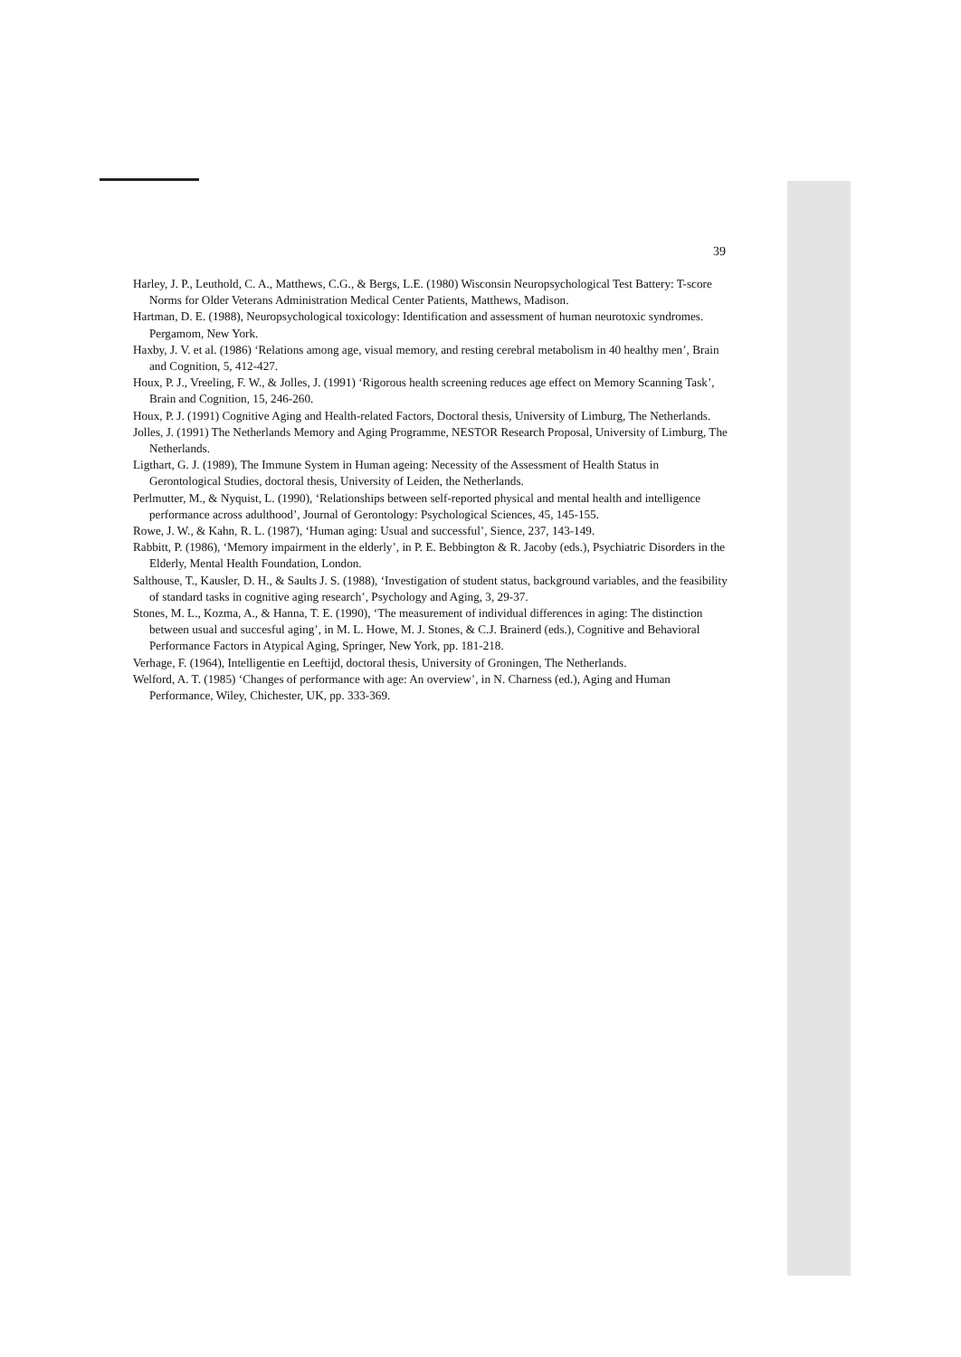39
Harley, J. P., Leuthold, C. A., Matthews, C.G., & Bergs, L.E. (1980) Wisconsin Neuropsychological Test Battery: T-score Norms for Older Veterans Administration Medical Center Patients, Matthews, Madison.
Hartman, D. E. (1988), Neuropsychological toxicology: Identification and assessment of human neurotoxic syndromes. Pergamom, New York.
Haxby, J. V. et al. (1986) ‘Relations among age, visual memory, and resting cerebral metabolism in 40 healthy men’, Brain and Cognition, 5, 412-427.
Houx, P. J., Vreeling, F. W., & Jolles, J. (1991) ‘Rigorous health screening reduces age effect on Memory Scanning Task’, Brain and Cognition, 15, 246-260.
Houx, P. J. (1991) Cognitive Aging and Health-related Factors, Doctoral thesis, University of Limburg, The Netherlands.
Jolles, J. (1991) The Netherlands Memory and Aging Programme, NESTOR Research Proposal, University of Limburg, The Netherlands.
Ligthart, G. J. (1989), The Immune System in Human ageing: Necessity of the Assessment of Health Status in Gerontological Studies, doctoral thesis, University of Leiden, the Netherlands.
Perlmutter, M., & Nyquist, L. (1990), ‘Relationships between self-reported physical and mental health and intelligence performance across adulthood’, Journal of Gerontology: Psychological Sciences, 45, 145-155.
Rowe, J. W., & Kahn, R. L. (1987), ‘Human aging: Usual and successful’, Sience, 237, 143-149.
Rabbitt, P. (1986), ‘Memory impairment in the elderly’, in P. E. Bebbington & R. Jacoby (eds.), Psychiatric Disorders in the Elderly, Mental Health Foundation, London.
Salthouse, T., Kausler, D. H., & Saults J. S. (1988), ‘Investigation of student status, background variables, and the feasibility of standard tasks in cognitive aging research’, Psychology and Aging, 3, 29-37.
Stones, M. L., Kozma, A., & Hanna, T. E. (1990), ‘The measurement of individual differences in aging: The distinction between usual and succesful aging’, in M. L. Howe, M. J. Stones, & C.J. Brainerd (eds.), Cognitive and Behavioral Performance Factors in Atypical Aging, Springer, New York, pp. 181-218.
Verhage, F. (1964), Intelligentie en Leeftijd, doctoral thesis, University of Groningen, The Netherlands.
Welford, A. T. (1985) ‘Changes of performance with age: An overview’, in N. Charness (ed.), Aging and Human Performance, Wiley, Chichester, UK, pp. 333-369.